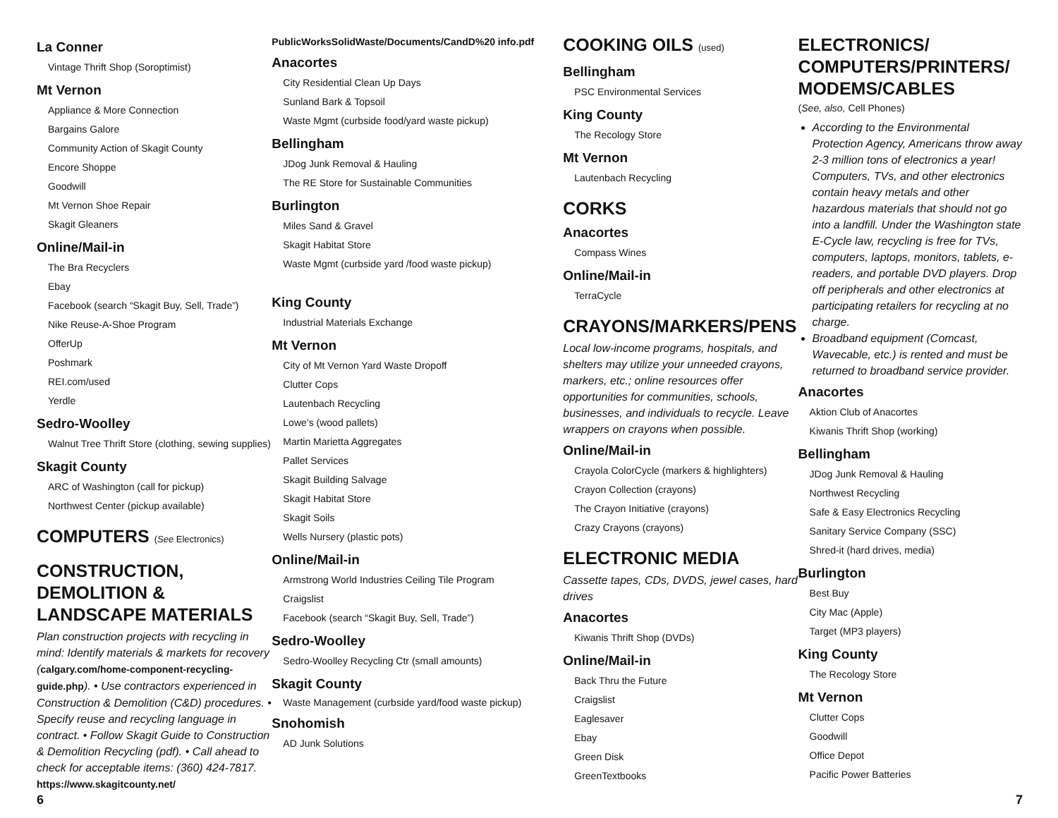La Conner
Vintage Thrift Shop (Soroptimist)
Mt Vernon
Appliance & More Connection
Bargains Galore
Community Action of Skagit County
Encore Shoppe
Goodwill
Mt Vernon Shoe Repair
Skagit Gleaners
Online/Mail-in
The Bra Recyclers
Ebay
Facebook (search “Skagit Buy, Sell, Trade”)
Nike Reuse-A-Shoe Program
OfferUp
Poshmark
REI.com/used
Yerdle
Sedro-Woolley
Walnut Tree Thrift Store (clothing, sewing supplies)
Skagit County
ARC of Washington (call for pickup)
Northwest Center (pickup available)
COMPUTERS (See Electronics)
CONSTRUCTION, DEMOLITION & LANDSCAPE MATERIALS
Plan construction projects with recycling in mind: Identify materials & markets for recovery (calgary.com/home-component-recycling-guide.php). • Use contractors experienced in Construction & Demolition (C&D) procedures. • Specify reuse and recycling language in contract. • Follow Skagit Guide to Construction & Demolition Recycling (pdf). • Call ahead to check for acceptable items: (360) 424-7817. https://www.skagitcounty.net/
PublicWorksSolidWaste/Documents/CandD%20 info.pdf
Anacortes
City Residential Clean Up Days
Sunland Bark & Topsoil
Waste Mgmt (curbside food/yard waste pickup)
Bellingham
JDog Junk Removal & Hauling
The RE Store for Sustainable Communities
Burlington
Miles Sand & Gravel
Skagit Habitat Store
Waste Mgmt (curbside yard /food waste pickup)
King County
Industrial Materials Exchange
Mt Vernon
City of Mt Vernon Yard Waste Dropoff
Clutter Cops
Lautenbach Recycling
Lowe’s (wood pallets)
Martin Marietta Aggregates
Pallet Services
Skagit Building Salvage
Skagit Habitat Store
Skagit Soils
Wells Nursery (plastic pots)
Online/Mail-in
Armstrong World Industries Ceiling Tile Program
Craigslist
Facebook (search “Skagit Buy, Sell, Trade”)
Sedro-Woolley
Sedro-Woolley Recycling Ctr (small amounts)
Skagit County
Waste Management (curbside yard/food waste pickup)
Snohomish
AD Junk Solutions
COOKING OILS (used)
Bellingham
PSC Environmental Services
King County
The Recology Store
Mt Vernon
Lautenbach Recycling
CORKS
Anacortes
Compass Wines
Online/Mail-in
TerraCycle
CRAYONS/MARKERS/PENS
Local low-income programs, hospitals, and shelters may utilize your unneeded crayons, markers, etc.; online resources offer opportunities for communities, schools, businesses, and individuals to recycle. Leave wrappers on crayons when possible.
Online/Mail-in
Crayola ColorCycle (markers & highlighters)
Crayon Collection (crayons)
The Crayon Initiative (crayons)
Crazy Crayons (crayons)
ELECTRONIC MEDIA
Cassette tapes, CDs, DVDS, jewel cases, hard drives
Anacortes
Kiwanis Thrift Shop (DVDs)
Online/Mail-in
Back Thru the Future
Craigslist
Eaglesaver
Ebay
Green Disk
GreenTextbooks
ELECTRONICS/ COMPUTERS/PRINTERS/ MODEMS/CABLES
(See, also, Cell Phones)
According to the Environmental Protection Agency, Americans throw away 2-3 million tons of electronics a year! Computers, TVs, and other electronics contain heavy metals and other hazardous materials that should not go into a landfill. Under the Washington state E-Cycle law, recycling is free for TVs, computers, laptops, monitors, tablets, e-readers, and portable DVD players. Drop off peripherals and other electronics at participating retailers for recycling at no charge.
Broadband equipment (Comcast, Wavecable, etc.) is rented and must be returned to broadband service provider.
Anacortes
Aktion Club of Anacortes
Kiwanis Thrift Shop (working)
Bellingham
JDog Junk Removal & Hauling
Northwest Recycling
Safe & Easy Electronics Recycling
Sanitary Service Company (SSC)
Shred-it (hard drives, media)
Burlington
Best Buy
City Mac (Apple)
Target (MP3 players)
King County
The Recology Store
Mt Vernon
Clutter Cops
Goodwill
Office Depot
Pacific Power Batteries
6 7